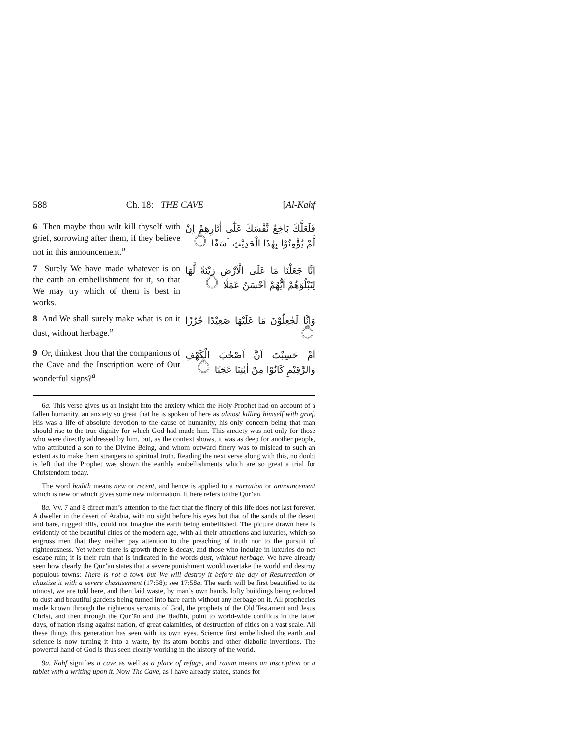588 Ch. 18: THE CAVE [Al-Kahf
6 Then maybe thou wilt kill thyself with grief, sorrowing after them, if they believe not in this announcement.<sup>a</sup>
فَلَعَلَّكَ بَاخِعٌ نَّفْسَكَ عَلٰٓى اٰثَارِهِمْ اِنْ لَّمْ يُؤْمِنُوْا بِهٰذَا الْحَدِيْثِ اَسَفًا ۝
7 Surely We have made whatever is on the earth an embellishment for it, so that We may try which of them is best in works.
اِنَّا جَعَلْنَا مَا عَلَى الْاَرْضِ زِيْنَةً لَّهَا لِنَبْلُوَهُمْ اَيُّهُمْ اَحْسَنُ عَمَلًا ۝
8 And We shall surely make what is on it dust, without herbage.<sup>a</sup>
وَاِنَّا لَجٰعِلُوْنَ مَا عَلَيْهَا صَعِيْدًا جُرُزًا ۝
9 Or, thinkest thou that the companions of the Cave and the Inscription were of Our wonderful signs?<sup>a</sup>
اَمْ حَسِبْتَ اَنَّ اَصْحٰبَ الْكَهْفِ وَالرَّقِيْمِ كَانُوْا مِنْ اٰيٰتِنَا عَجَبًا ۝
6a. This verse gives us an insight into the anxiety which the Holy Prophet had on account of a fallen humanity, an anxiety so great that he is spoken of here as almost killing himself with grief. His was a life of absolute devotion to the cause of humanity, his only concern being that man should rise to the true dignity for which God had made him. This anxiety was not only for those who were directly addressed by him, but, as the context shows, it was as deep for another people, who attributed a son to the Divine Being, and whom outward finery was to mislead to such an extent as to make them strangers to spiritual truth. Reading the next verse along with this, no doubt is left that the Prophet was shown the earthly embellishments which are so great a trial for Christendom today.
The word ḥadīth means new or recent, and hence is applied to a narration or announcement which is new or which gives some new information. It here refers to the Qur’ān.
8a. Vv. 7 and 8 direct man’s attention to the fact that the finery of this life does not last forever. A dweller in the desert of Arabia, with no sight before his eyes but that of the sands of the desert and bare, rugged hills, could not imagine the earth being embellished. The picture drawn here is evidently of the beautiful cities of the modern age, with all their attractions and luxuries, which so engross men that they neither pay attention to the preaching of truth nor to the pursuit of righteousness. Yet where there is growth there is decay, and those who indulge in luxuries do not escape ruin; it is their ruin that is indicated in the words dust, without herbage. We have already seen how clearly the Qur’ān states that a severe punishment would overtake the world and destroy populous towns: There is not a town but We will destroy it before the day of Resurrection or chastise it with a severe chastisement (17:58); see 17:58a. The earth will be first beautified to its utmost, we are told here, and then laid waste, by man’s own hands, lofty buildings being reduced to dust and beautiful gardens being turned into bare earth without any herbage on it. All prophecies made known through the righteous servants of God, the prophets of the Old Testament and Jesus Christ, and then through the Qur’ān and the Ḥadīth, point to world-wide conflicts in the latter days, of nation rising against nation, of great calamities, of destruction of cities on a vast scale. All these things this generation has seen with its own eyes. Science first embellished the earth and science is now turning it into a waste, by its atom bombs and other diabolic inventions. The powerful hand of God is thus seen clearly working in the history of the world.
9a. Kahf signifies a cave as well as a place of refuge, and raqīm means an inscription or a tablet with a writing upon it. Now The Cave, as I have already stated, stands for